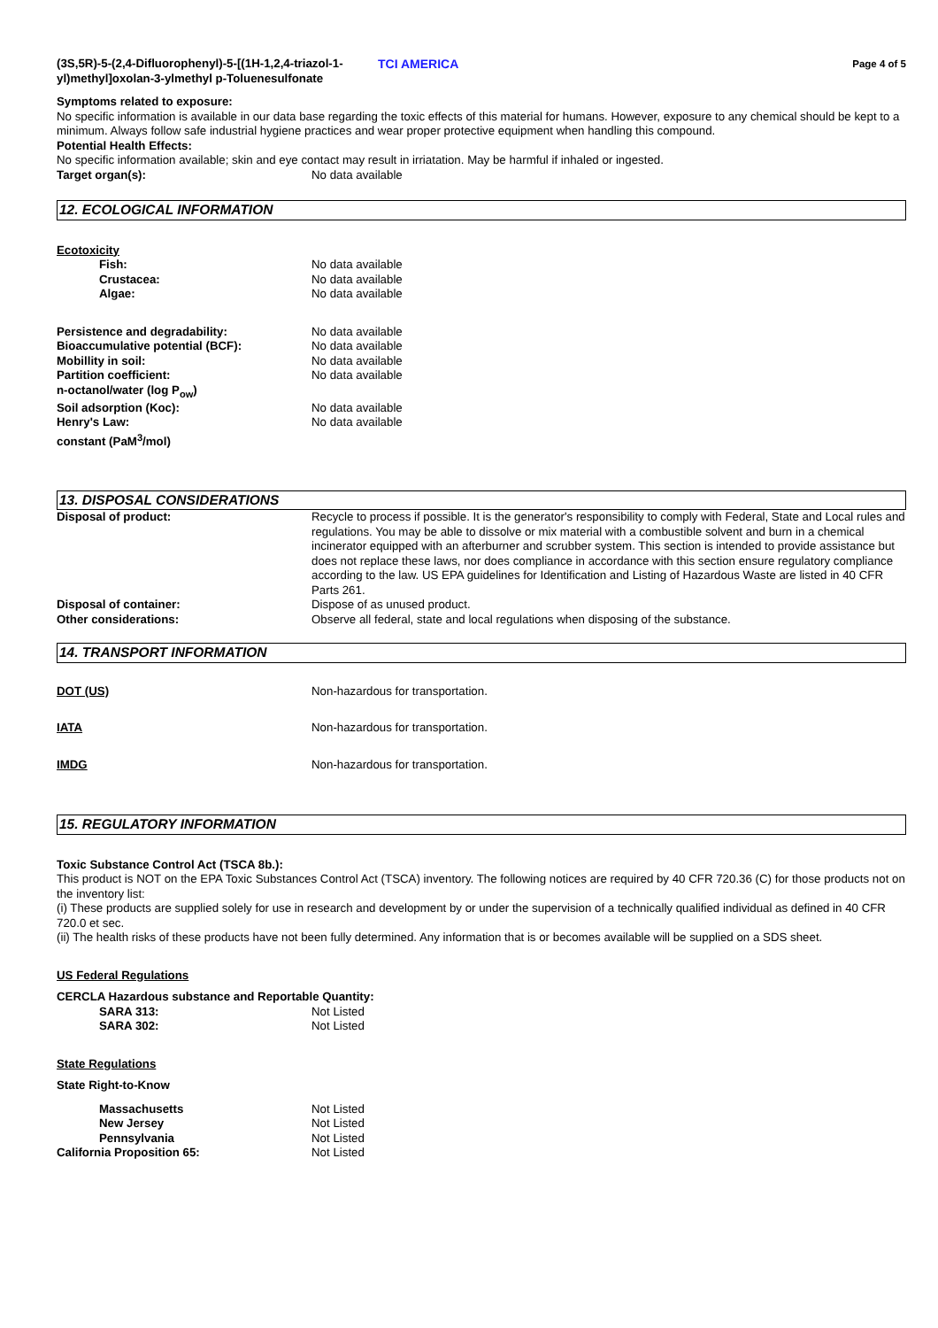(3S,5R)-5-(2,4-Difluorophenyl)-5-[(1H-1,2,4-triazol-1-yl)methyl]oxolan-3-ylmethyl p-Toluenesulfonate
TCI AMERICA
Page 4 of 5
Symptoms related to exposure:
No specific information is available in our data base regarding the toxic effects of this material for humans. However, exposure to any chemical should be kept to a minimum. Always follow safe industrial hygiene practices and wear proper protective equipment when handling this compound.
Potential Health Effects:
No specific information available; skin and eye contact may result in irriatation. May be harmful if inhaled or ingested.
Target organ(s): No data available
12. ECOLOGICAL INFORMATION
Ecotoxicity
Fish: No data available
Crustacea: No data available
Algae: No data available
Persistence and degradability: No data available
Bioaccumulative potential (BCF): No data available
Mobillity in soil: No data available
Partition coefficient:
n-octanol/water (log P<sub>ow</sub>)
No data available
Soil adsorption (Koc): No data available
Henry's Law:
constant (PaM<sup>3</sup>/mol)
No data available
13. DISPOSAL CONSIDERATIONS
Disposal of product: Recycle to process if possible. It is the generator's responsibility to comply with Federal, State and Local rules and regulations. You may be able to dissolve or mix material with a combustible solvent and burn in a chemical incinerator equipped with an afterburner and scrubber system. This section is intended to provide assistance but does not replace these laws, nor does compliance in accordance with this section ensure regulatory compliance according to the law. US EPA guidelines for Identification and Listing of Hazardous Waste are listed in 40 CFR Parts 261.
Disposal of container: Dispose of as unused product.
Other considerations: Observe all federal, state and local regulations when disposing of the substance.
14. TRANSPORT INFORMATION
DOT (US) Non-hazardous for transportation.
IATA Non-hazardous for transportation.
IMDG Non-hazardous for transportation.
15. REGULATORY INFORMATION
Toxic Substance Control Act (TSCA 8b.):
This product is NOT on the EPA Toxic Substances Control Act (TSCA) inventory. The following notices are required by 40 CFR 720.36 (C) for those products not on the inventory list:
(i) These products are supplied solely for use in research and development by or under the supervision of a technically qualified individual as defined in 40 CFR 720.0 et sec.
(ii) The health risks of these products have not been fully determined. Any information that is or becomes available will be supplied on a SDS sheet.
US Federal Regulations
CERCLA Hazardous substance and Reportable Quantity:
SARA 313: Not Listed
SARA 302: Not Listed
State Regulations
State Right-to-Know
Massachusetts Not Listed
New Jersey Not Listed
Pennsylvania Not Listed
California Proposition 65: Not Listed